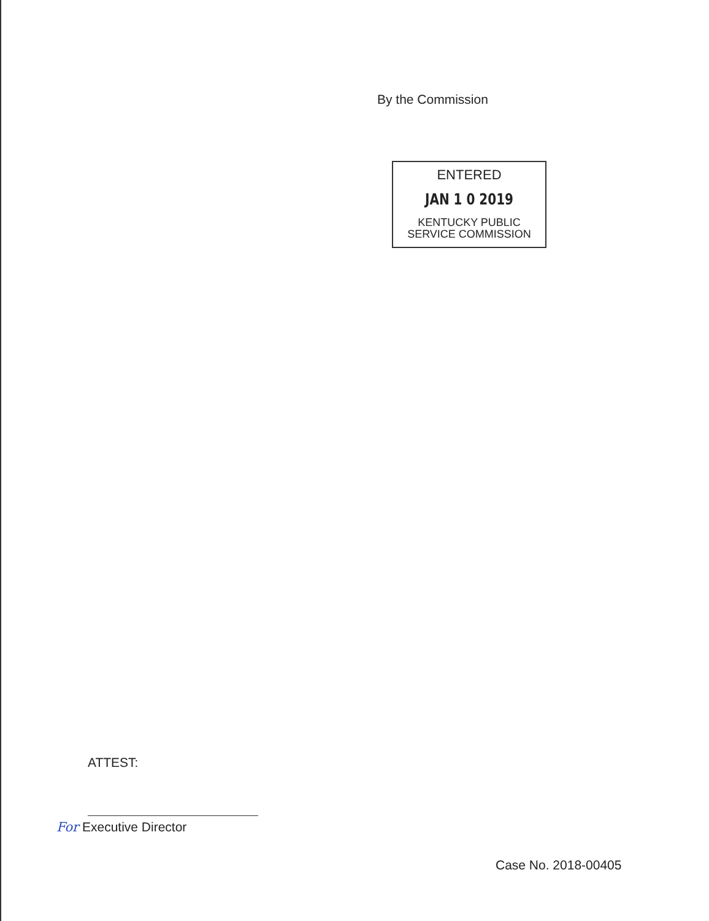By the Commission
ENTERED
JAN 1 0 2019
KENTUCKY PUBLIC
SERVICE COMMISSION
ATTEST:
For Executive Director
Case No. 2018-00405